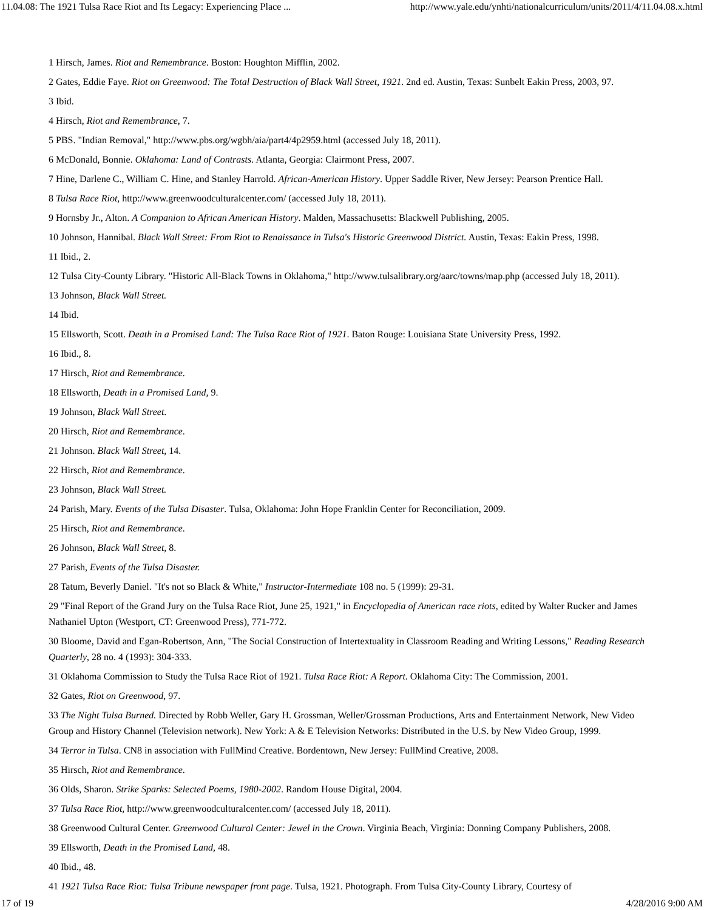11.04.08: The 1921 Tulsa Race Riot and Its Legacy: Experiencing Place ... http://www.yale.edu/ynhti/nationalcurriculum/units/2011/4/11.04.08.x.html
1 Hirsch, James. Riot and Remembrance. Boston: Houghton Mifflin, 2002.
2 Gates, Eddie Faye. Riot on Greenwood: The Total Destruction of Black Wall Street, 1921. 2nd ed. Austin, Texas: Sunbelt Eakin Press, 2003, 97.
3 Ibid.
4 Hirsch, Riot and Remembrance, 7.
5 PBS. "Indian Removal," http://www.pbs.org/wgbh/aia/part4/4p2959.html (accessed July 18, 2011).
6 McDonald, Bonnie. Oklahoma: Land of Contrasts. Atlanta, Georgia: Clairmont Press, 2007.
7 Hine, Darlene C., William C. Hine, and Stanley Harrold. African-American History. Upper Saddle River, New Jersey: Pearson Prentice Hall.
8 Tulsa Race Riot, http://www.greenwoodculturalcenter.com/ (accessed July 18, 2011).
9 Hornsby Jr., Alton. A Companion to African American History. Malden, Massachusetts: Blackwell Publishing, 2005.
10 Johnson, Hannibal. Black Wall Street: From Riot to Renaissance in Tulsa's Historic Greenwood District. Austin, Texas: Eakin Press, 1998.
11 Ibid., 2.
12 Tulsa City-County Library. "Historic All-Black Towns in Oklahoma," http://www.tulsalibrary.org/aarc/towns/map.php (accessed July 18, 2011).
13 Johnson, Black Wall Street.
14 Ibid.
15 Ellsworth, Scott. Death in a Promised Land: The Tulsa Race Riot of 1921. Baton Rouge: Louisiana State University Press, 1992.
16 Ibid., 8.
17 Hirsch, Riot and Remembrance.
18 Ellsworth, Death in a Promised Land, 9.
19 Johnson, Black Wall Street.
20 Hirsch, Riot and Remembrance.
21 Johnson. Black Wall Street, 14.
22 Hirsch, Riot and Remembrance.
23 Johnson, Black Wall Street.
24 Parish, Mary. Events of the Tulsa Disaster. Tulsa, Oklahoma: John Hope Franklin Center for Reconciliation, 2009.
25 Hirsch, Riot and Remembrance.
26 Johnson, Black Wall Street, 8.
27 Parish, Events of the Tulsa Disaster.
28 Tatum, Beverly Daniel. "It's not so Black & White," Instructor-Intermediate 108 no. 5 (1999): 29-31.
29 "Final Report of the Grand Jury on the Tulsa Race Riot, June 25, 1921," in Encyclopedia of American race riots, edited by Walter Rucker and James Nathaniel Upton (Westport, CT: Greenwood Press), 771-772.
30 Bloome, David and Egan-Robertson, Ann, "The Social Construction of Intertextuality in Classroom Reading and Writing Lessons," Reading Research Quarterly, 28 no. 4 (1993): 304-333.
31 Oklahoma Commission to Study the Tulsa Race Riot of 1921. Tulsa Race Riot: A Report. Oklahoma City: The Commission, 2001.
32 Gates, Riot on Greenwood, 97.
33 The Night Tulsa Burned. Directed by Robb Weller, Gary H. Grossman, Weller/Grossman Productions, Arts and Entertainment Network, New Video Group and History Channel (Television network). New York: A & E Television Networks: Distributed in the U.S. by New Video Group, 1999.
34 Terror in Tulsa. CN8 in association with FullMind Creative. Bordentown, New Jersey: FullMind Creative, 2008.
35 Hirsch, Riot and Remembrance.
36 Olds, Sharon. Strike Sparks: Selected Poems, 1980-2002. Random House Digital, 2004.
37 Tulsa Race Riot, http://www.greenwoodculturalcenter.com/ (accessed July 18, 2011).
38 Greenwood Cultural Center. Greenwood Cultural Center: Jewel in the Crown. Virginia Beach, Virginia: Donning Company Publishers, 2008.
39 Ellsworth, Death in the Promised Land, 48.
40 Ibid., 48.
41 1921 Tulsa Race Riot: Tulsa Tribune newspaper front page. Tulsa, 1921. Photograph. From Tulsa City-County Library, Courtesy of
17 of 19 4/28/2016 9:00 AM